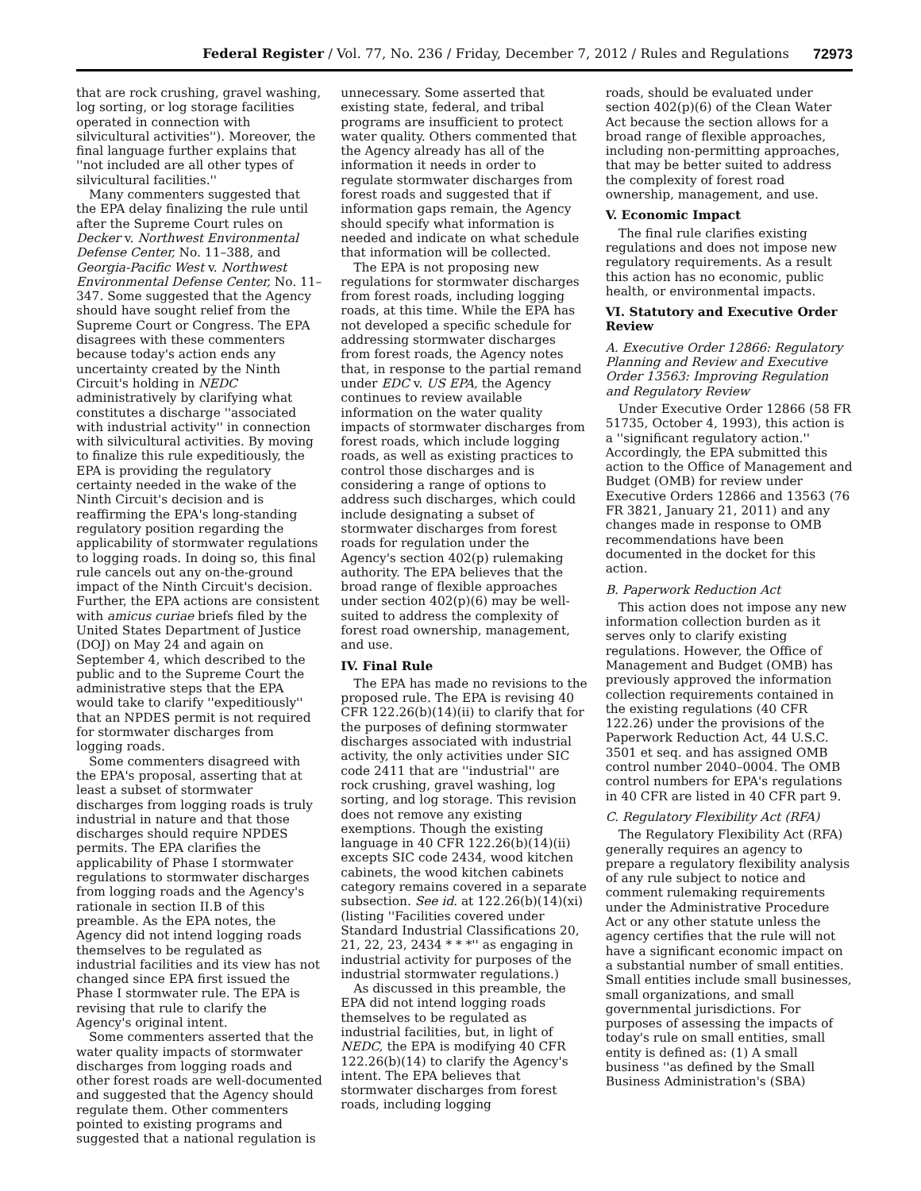Federal Register / Vol. 77, No. 236 / Friday, December 7, 2012 / Rules and Regulations 72973
that are rock crushing, gravel washing, log sorting, or log storage facilities operated in connection with silvicultural activities''). Moreover, the final language further explains that ''not included are all other types of silvicultural facilities.''
Many commenters suggested that the EPA delay finalizing the rule until after the Supreme Court rules on Decker v. Northwest Environmental Defense Center, No. 11–388, and Georgia-Pacific West v. Northwest Environmental Defense Center, No. 11–347. Some suggested that the Agency should have sought relief from the Supreme Court or Congress. The EPA disagrees with these commenters because today's action ends any uncertainty created by the Ninth Circuit's holding in NEDC administratively by clarifying what constitutes a discharge ''associated with industrial activity'' in connection with silvicultural activities. By moving to finalize this rule expeditiously, the EPA is providing the regulatory certainty needed in the wake of the Ninth Circuit's decision and is reaffirming the EPA's long-standing regulatory position regarding the applicability of stormwater regulations to logging roads. In doing so, this final rule cancels out any on-the-ground impact of the Ninth Circuit's decision. Further, the EPA actions are consistent with amicus curiae briefs filed by the United States Department of Justice (DOJ) on May 24 and again on September 4, which described to the public and to the Supreme Court the administrative steps that the EPA would take to clarify ''expeditiously'' that an NPDES permit is not required for stormwater discharges from logging roads.
Some commenters disagreed with the EPA's proposal, asserting that at least a subset of stormwater discharges from logging roads is truly industrial in nature and that those discharges should require NPDES permits. The EPA clarifies the applicability of Phase I stormwater regulations to stormwater discharges from logging roads and the Agency's rationale in section II.B of this preamble. As the EPA notes, the Agency did not intend logging roads themselves to be regulated as industrial facilities and its view has not changed since EPA first issued the Phase I stormwater rule. The EPA is revising that rule to clarify the Agency's original intent.
Some commenters asserted that the water quality impacts of stormwater discharges from logging roads and other forest roads are well-documented and suggested that the Agency should regulate them. Other commenters pointed to existing programs and suggested that a national regulation is
unnecessary. Some asserted that existing state, federal, and tribal programs are insufficient to protect water quality. Others commented that the Agency already has all of the information it needs in order to regulate stormwater discharges from forest roads and suggested that if information gaps remain, the Agency should specify what information is needed and indicate on what schedule that information will be collected.
The EPA is not proposing new regulations for stormwater discharges from forest roads, including logging roads, at this time. While the EPA has not developed a specific schedule for addressing stormwater discharges from forest roads, the Agency notes that, in response to the partial remand under EDC v. US EPA, the Agency continues to review available information on the water quality impacts of stormwater discharges from forest roads, which include logging roads, as well as existing practices to control those discharges and is considering a range of options to address such discharges, which could include designating a subset of stormwater discharges from forest roads for regulation under the Agency's section 402(p) rulemaking authority. The EPA believes that the broad range of flexible approaches under section 402(p)(6) may be well-suited to address the complexity of forest road ownership, management, and use.
IV. Final Rule
The EPA has made no revisions to the proposed rule. The EPA is revising 40 CFR 122.26(b)(14)(ii) to clarify that for the purposes of defining stormwater discharges associated with industrial activity, the only activities under SIC code 2411 that are ''industrial'' are rock crushing, gravel washing, log sorting, and log storage. This revision does not remove any existing exemptions. Though the existing language in 40 CFR 122.26(b)(14)(ii) excepts SIC code 2434, wood kitchen cabinets, the wood kitchen cabinets category remains covered in a separate subsection. See id. at 122.26(b)(14)(xi) (listing ''Facilities covered under Standard Industrial Classifications 20, 21, 22, 23, 2434 * * *'' as engaging in industrial activity for purposes of the industrial stormwater regulations.)
As discussed in this preamble, the EPA did not intend logging roads themselves to be regulated as industrial facilities, but, in light of NEDC, the EPA is modifying 40 CFR 122.26(b)(14) to clarify the Agency's intent. The EPA believes that stormwater discharges from forest roads, including logging
roads, should be evaluated under section 402(p)(6) of the Clean Water Act because the section allows for a broad range of flexible approaches, including non-permitting approaches, that may be better suited to address the complexity of forest road ownership, management, and use.
V. Economic Impact
The final rule clarifies existing regulations and does not impose new regulatory requirements. As a result this action has no economic, public health, or environmental impacts.
VI. Statutory and Executive Order Review
A. Executive Order 12866: Regulatory Planning and Review and Executive Order 13563: Improving Regulation and Regulatory Review
Under Executive Order 12866 (58 FR 51735, October 4, 1993), this action is a ''significant regulatory action.'' Accordingly, the EPA submitted this action to the Office of Management and Budget (OMB) for review under Executive Orders 12866 and 13563 (76 FR 3821, January 21, 2011) and any changes made in response to OMB recommendations have been documented in the docket for this action.
B. Paperwork Reduction Act
This action does not impose any new information collection burden as it serves only to clarify existing regulations. However, the Office of Management and Budget (OMB) has previously approved the information collection requirements contained in the existing regulations (40 CFR 122.26) under the provisions of the Paperwork Reduction Act, 44 U.S.C. 3501 et seq. and has assigned OMB control number 2040–0004. The OMB control numbers for EPA's regulations in 40 CFR are listed in 40 CFR part 9.
C. Regulatory Flexibility Act (RFA)
The Regulatory Flexibility Act (RFA) generally requires an agency to prepare a regulatory flexibility analysis of any rule subject to notice and comment rulemaking requirements under the Administrative Procedure Act or any other statute unless the agency certifies that the rule will not have a significant economic impact on a substantial number of small entities. Small entities include small businesses, small organizations, and small governmental jurisdictions. For purposes of assessing the impacts of today's rule on small entities, small entity is defined as: (1) A small business ''as defined by the Small Business Administration's (SBA)